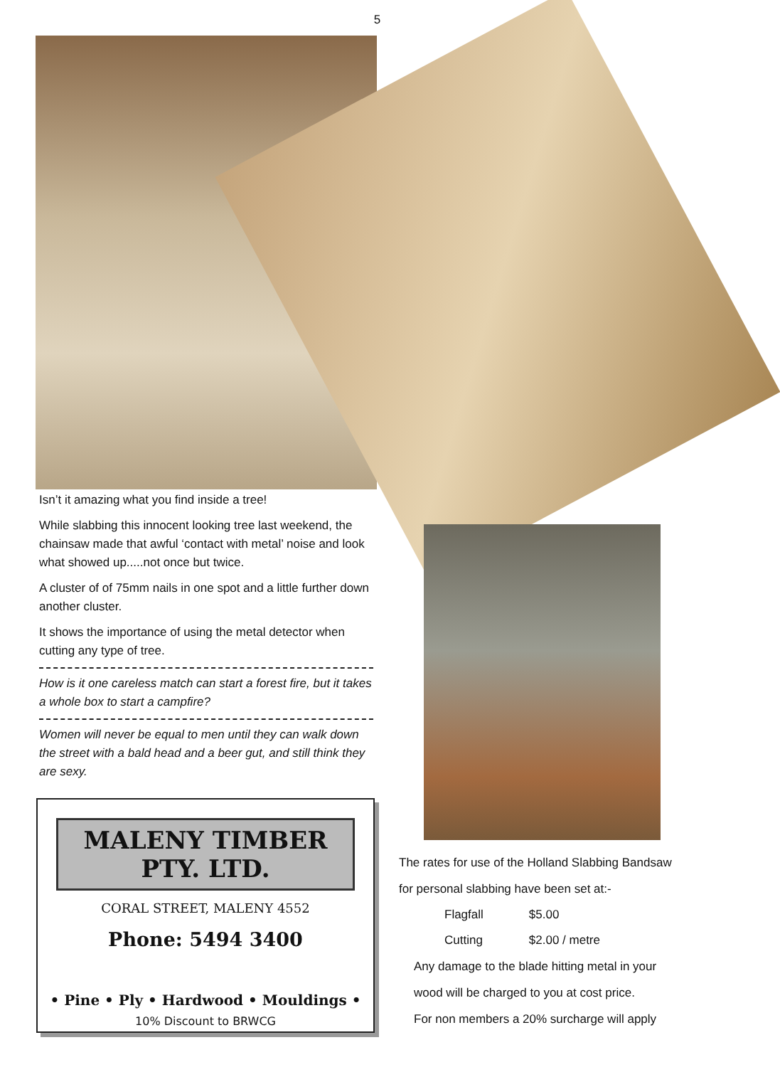5
Isn’t it amazing what you find inside a tree!
While slabbing this innocent looking tree last weekend, the chainsaw made that awful ‘contact with metal’ noise and look what showed up.....not once but twice.
A cluster of of 75mm nails in one spot and a little further down another cluster.
It shows the importance of using the metal detector when cutting any type of tree.
How is it one careless match can start a forest fire, but it takes a whole box to start a campfire?
Women will never be equal to men until they can walk down the street with a bald head and a beer gut, and still think they are sexy.
MALENY TIMBER PTY. LTD.
CORAL STREET, MALENY 4552
Phone: 5494 3400
• Pine • Ply • Hardwood • Mouldings •
10% Discount to BRWCG
The rates for use of the Holland Slabbing Bandsaw
for personal slabbing have been set at:-
| Flagfall | $5.00 |
| Cutting | $2.00 / metre |
Any damage to the blade hitting metal in your
wood will be charged to you at cost price.
For non members a 20% surcharge will apply